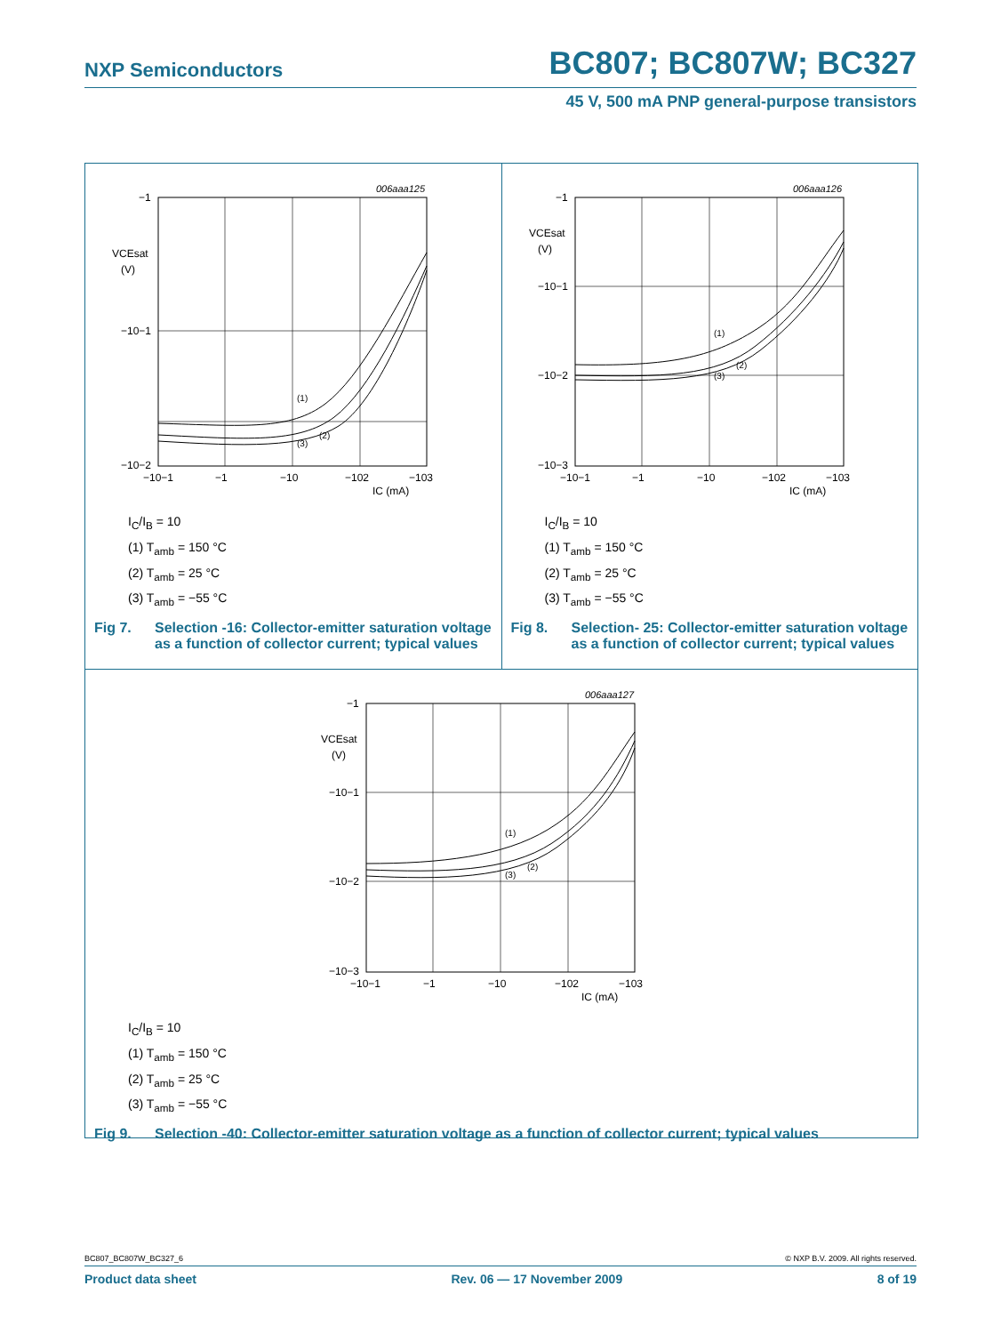NXP Semiconductors BC807; BC807W; BC327
45 V, 500 mA PNP general-purpose transistors
006aaa125
−1
VCEsat
(V)
−10−1
−10−2
−10−1
−1
−10
−102
−103
IC (mA)
(1)
(2)
(3)
I<sub>C</sub>/I<sub>B</sub> = 10
(1) T<sub>amb</sub> = 150 °C
(2) T<sub>amb</sub> = 25 °C
(3) T<sub>amb</sub> = −55 °C
Fig 7. Selection -16: Collector-emitter saturation voltage as a function of collector current; typical values
006aaa126
−1
VCEsat
(V)
−10−1
−10−2
−10−3
−10−1
−1
−10
−102
−103
IC (mA)
(1)
(2)
(3)
I<sub>C</sub>/I<sub>B</sub> = 10
(1) T<sub>amb</sub> = 150 °C
(2) T<sub>amb</sub> = 25 °C
(3) T<sub>amb</sub> = −55 °C
Fig 8. Selection- 25: Collector-emitter saturation voltage as a function of collector current; typical values
006aaa127
−1
VCEsat
(V)
−10−1
−10−2
−10−3
−10−1
−1
−10
−102
−103
IC (mA)
(1)
(2)
(3)
I<sub>C</sub>/I<sub>B</sub> = 10
(1) T<sub>amb</sub> = 150 °C
(2) T<sub>amb</sub> = 25 °C
(3) T<sub>amb</sub> = −55 °C
Fig 9. Selection -40: Collector-emitter saturation voltage as a function of collector current; typical values
BC807_BC807W_BC327_6 © NXP B.V. 2009. All rights reserved.
Product data sheet Rev. 06 — 17 November 2009 8 of 19